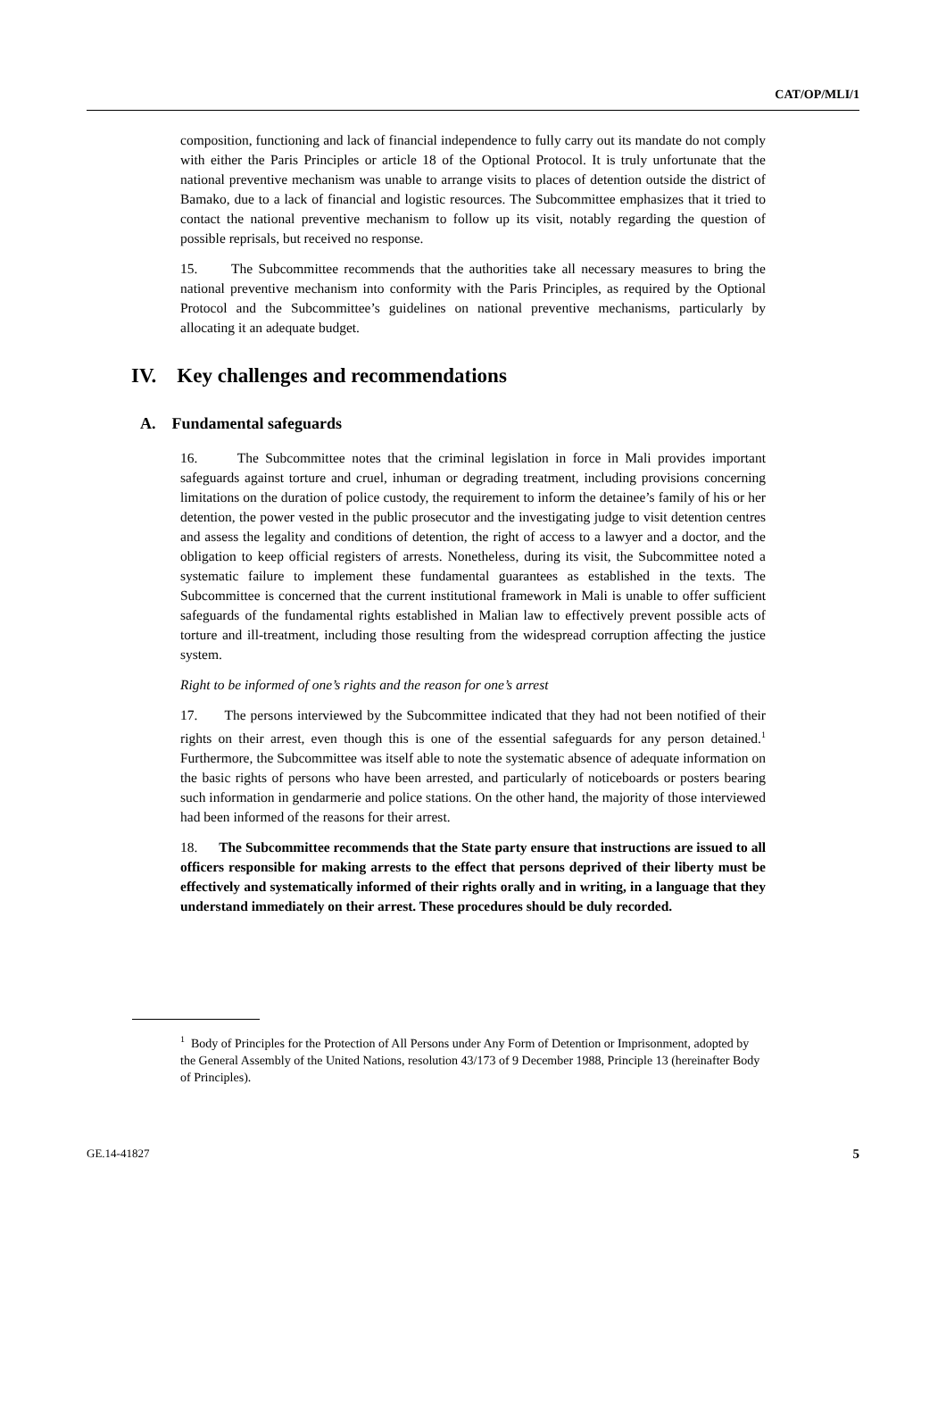CAT/OP/MLI/1
composition, functioning and lack of financial independence to fully carry out its mandate do not comply with either the Paris Principles or article 18 of the Optional Protocol. It is truly unfortunate that the national preventive mechanism was unable to arrange visits to places of detention outside the district of Bamako, due to a lack of financial and logistic resources. The Subcommittee emphasizes that it tried to contact the national preventive mechanism to follow up its visit, notably regarding the question of possible reprisals, but received no response.
15. The Subcommittee recommends that the authorities take all necessary measures to bring the national preventive mechanism into conformity with the Paris Principles, as required by the Optional Protocol and the Subcommittee’s guidelines on national preventive mechanisms, particularly by allocating it an adequate budget.
IV. Key challenges and recommendations
A. Fundamental safeguards
16. The Subcommittee notes that the criminal legislation in force in Mali provides important safeguards against torture and cruel, inhuman or degrading treatment, including provisions concerning limitations on the duration of police custody, the requirement to inform the detainee’s family of his or her detention, the power vested in the public prosecutor and the investigating judge to visit detention centres and assess the legality and conditions of detention, the right of access to a lawyer and a doctor, and the obligation to keep official registers of arrests. Nonetheless, during its visit, the Subcommittee noted a systematic failure to implement these fundamental guarantees as established in the texts. The Subcommittee is concerned that the current institutional framework in Mali is unable to offer sufficient safeguards of the fundamental rights established in Malian law to effectively prevent possible acts of torture and ill-treatment, including those resulting from the widespread corruption affecting the justice system.
Right to be informed of one’s rights and the reason for one’s arrest
17. The persons interviewed by the Subcommittee indicated that they had not been notified of their rights on their arrest, even though this is one of the essential safeguards for any person detained.<sup>1</sup> Furthermore, the Subcommittee was itself able to note the systematic absence of adequate information on the basic rights of persons who have been arrested, and particularly of noticeboards or posters bearing such information in gendarmerie and police stations. On the other hand, the majority of those interviewed had been informed of the reasons for their arrest.
18. The Subcommittee recommends that the State party ensure that instructions are issued to all officers responsible for making arrests to the effect that persons deprived of their liberty must be effectively and systematically informed of their rights orally and in writing, in a language that they understand immediately on their arrest. These procedures should be duly recorded.
<sup>1</sup> Body of Principles for the Protection of All Persons under Any Form of Detention or Imprisonment, adopted by the General Assembly of the United Nations, resolution 43/173 of 9 December 1988, Principle 13 (hereinafter Body of Principles).
GE.14-41827 5